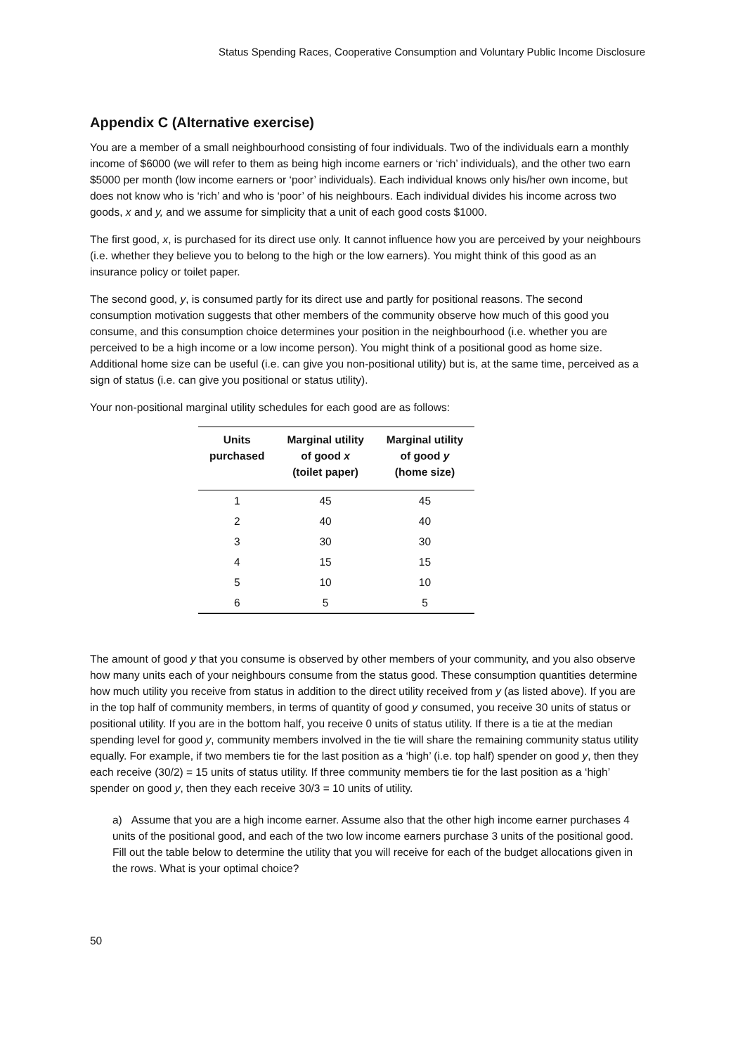Status Spending Races, Cooperative Consumption and Voluntary Public Income Disclosure
Appendix C (Alternative exercise)
You are a member of a small neighbourhood consisting of four individuals. Two of the individuals earn a monthly income of $6000 (we will refer to them as being high income earners or ‘rich’ individuals), and the other two earn $5000 per month (low income earners or ‘poor’ individuals). Each individual knows only his/her own income, but does not know who is ‘rich’ and who is ‘poor’ of his neighbours. Each individual divides his income across two goods, x and y, and we assume for simplicity that a unit of each good costs $1000.
The first good, x, is purchased for its direct use only. It cannot influence how you are perceived by your neighbours (i.e. whether they believe you to belong to the high or the low earners). You might think of this good as an insurance policy or toilet paper.
The second good, y, is consumed partly for its direct use and partly for positional reasons. The second consumption motivation suggests that other members of the community observe how much of this good you consume, and this consumption choice determines your position in the neighbourhood (i.e. whether you are perceived to be a high income or a low income person). You might think of a positional good as home size. Additional home size can be useful (i.e. can give you non-positional utility) but is, at the same time, perceived as a sign of status (i.e. can give you positional or status utility).
Your non-positional marginal utility schedules for each good are as follows:
| Units purchased | Marginal utility of good x (toilet paper) | Marginal utility of good y (home size) |
| --- | --- | --- |
| 1 | 45 | 45 |
| 2 | 40 | 40 |
| 3 | 30 | 30 |
| 4 | 15 | 15 |
| 5 | 10 | 10 |
| 6 | 5 | 5 |
The amount of good y that you consume is observed by other members of your community, and you also observe how many units each of your neighbours consume from the status good. These consumption quantities determine how much utility you receive from status in addition to the direct utility received from y (as listed above). If you are in the top half of community members, in terms of quantity of good y consumed, you receive 30 units of status or positional utility. If you are in the bottom half, you receive 0 units of status utility. If there is a tie at the median spending level for good y, community members involved in the tie will share the remaining community status utility equally. For example, if two members tie for the last position as a ‘high’ (i.e. top half) spender on good y, then they each receive (30/2) = 15 units of status utility. If three community members tie for the last position as a ‘high’ spender on good y, then they each receive 30/3 = 10 units of utility.
a) Assume that you are a high income earner. Assume also that the other high income earner purchases 4 units of the positional good, and each of the two low income earners purchase 3 units of the positional good. Fill out the table below to determine the utility that you will receive for each of the budget allocations given in the rows. What is your optimal choice?
50